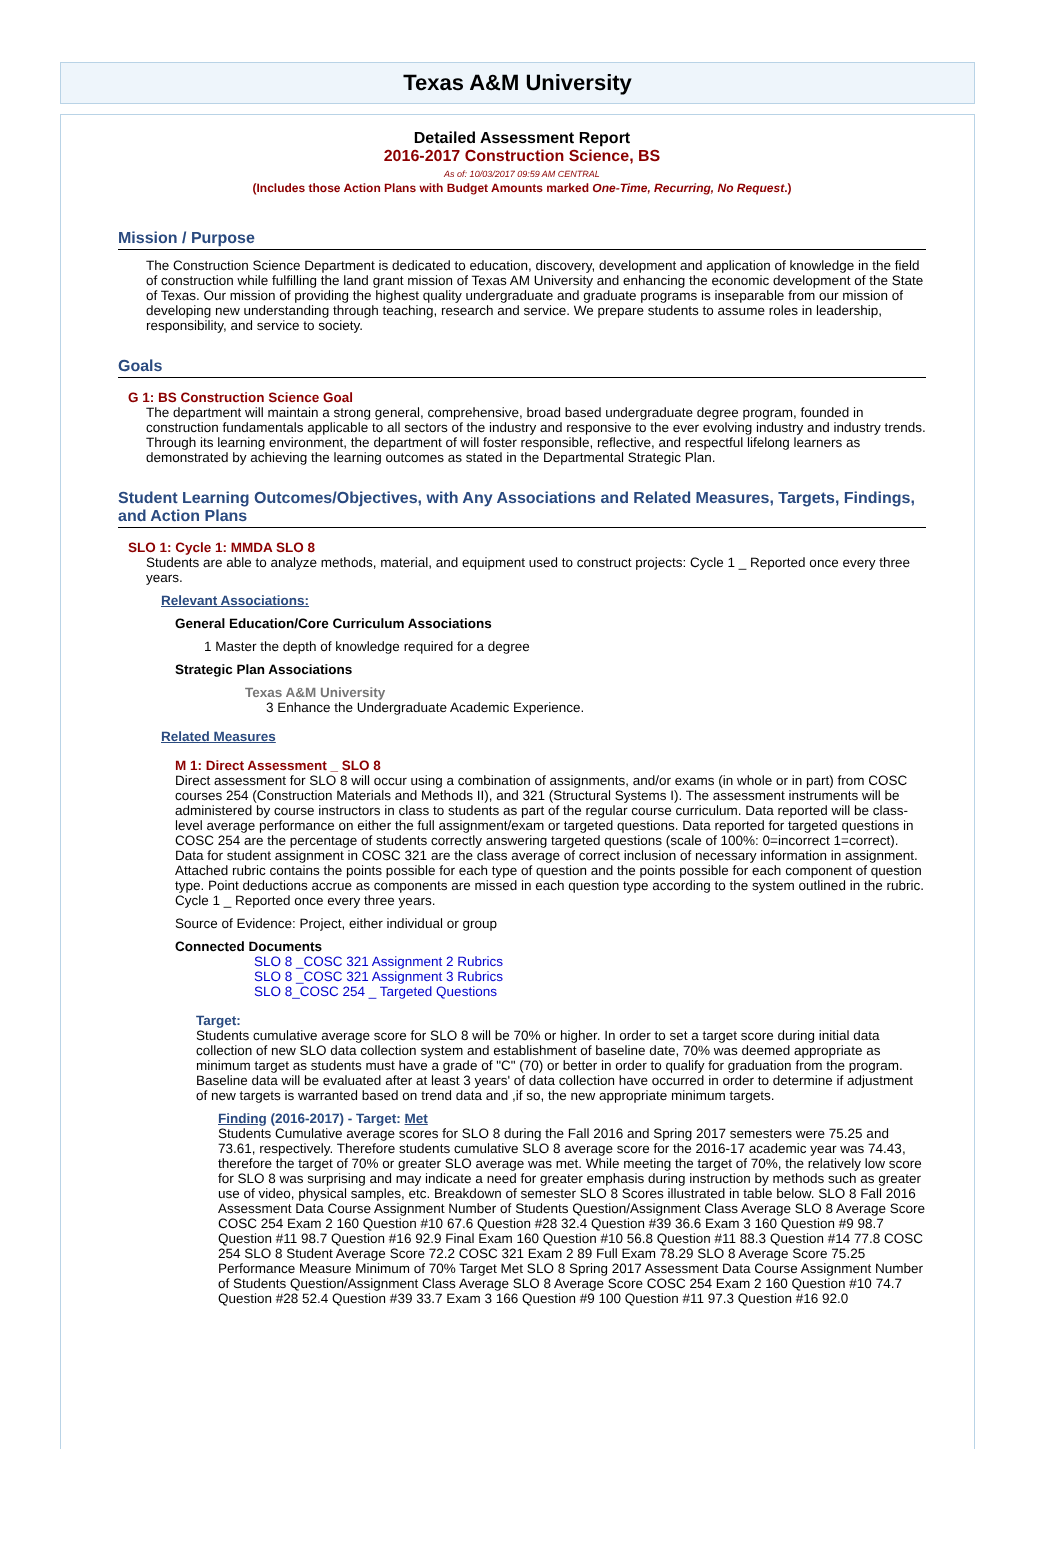Texas A&M University
Detailed Assessment Report
2016-2017 Construction Science, BS
As of: 10/03/2017 09:59 AM CENTRAL
(Includes those Action Plans with Budget Amounts marked One-Time, Recurring, No Request.)
Mission / Purpose
The Construction Science Department is dedicated to education, discovery, development and application of knowledge in the field of construction while fulfilling the land grant mission of Texas AM University and enhancing the economic development of the State of Texas. Our mission of providing the highest quality undergraduate and graduate programs is inseparable from our mission of developing new understanding through teaching, research and service. We prepare students to assume roles in leadership, responsibility, and service to society.
Goals
G 1: BS Construction Science Goal
The department will maintain a strong general, comprehensive, broad based undergraduate degree program, founded in construction fundamentals applicable to all sectors of the industry and responsive to the ever evolving industry and industry trends. Through its learning environment, the department of will foster responsible, reflective, and respectful lifelong learners as demonstrated by achieving the learning outcomes as stated in the Departmental Strategic Plan.
Student Learning Outcomes/Objectives, with Any Associations and Related Measures, Targets, Findings, and Action Plans
SLO 1: Cycle 1: MMDA SLO 8
Students are able to analyze methods, material, and equipment used to construct projects: Cycle 1 _ Reported once every three years.
Relevant Associations:
General Education/Core Curriculum Associations
1 Master the depth of knowledge required for a degree
Strategic Plan Associations
Texas A&M University
3 Enhance the Undergraduate Academic Experience.
Related Measures
M 1: Direct Assessment _ SLO 8
Direct assessment for SLO 8 will occur using a combination of assignments, and/or exams (in whole or in part) from COSC courses 254 (Construction Materials and Methods II), and 321 (Structural Systems I). The assessment instruments will be administered by course instructors in class to students as part of the regular course curriculum. Data reported will be class-level average performance on either the full assignment/exam or targeted questions. Data reported for targeted questions in COSC 254 are the percentage of students correctly answering targeted questions (scale of 100%: 0=incorrect 1=correct). Data for student assignment in COSC 321 are the class average of correct inclusion of necessary information in assignment. Attached rubric contains the points possible for each type of question and the points possible for each component of question type. Point deductions accrue as components are missed in each question type according to the system outlined in the rubric. Cycle 1 _ Reported once every three years.
Source of Evidence: Project, either individual or group
Connected Documents
SLO 8 _COSC 321 Assignment 2 Rubrics
SLO 8 _COSC 321 Assignment 3 Rubrics
SLO 8_COSC 254 _ Targeted Questions
Target:
Students cumulative average score for SLO 8 will be 70% or higher. In order to set a target score during initial data collection of new SLO data collection system and establishment of baseline date, 70% was deemed appropriate as minimum target as students must have a grade of "C" (70) or better in order to qualify for graduation from the program. Baseline data will be evaluated after at least 3 years' of data collection have occurred in order to determine if adjustment of new targets is warranted based on trend data and ,if so, the new appropriate minimum targets.
Finding (2016-2017) - Target: Met
Students Cumulative average scores for SLO 8 during the Fall 2016 and Spring 2017 semesters were 75.25 and 73.61, respectively. Therefore students cumulative SLO 8 average score for the 2016-17 academic year was 74.43, therefore the target of 70% or greater SLO average was met. While meeting the target of 70%, the relatively low score for SLO 8 was surprising and may indicate a need for greater emphasis during instruction by methods such as greater use of video, physical samples, etc. Breakdown of semester SLO 8 Scores illustrated in table below. SLO 8 Fall 2016 Assessment Data Course Assignment Number of Students Question/Assignment Class Average SLO 8 Average Score COSC 254 Exam 2 160 Question #10 67.6 Question #28 32.4 Question #39 36.6 Exam 3 160 Question #9 98.7 Question #11 98.7 Question #16 92.9 Final Exam 160 Question #10 56.8 Question #11 88.3 Question #14 77.8 COSC 254 SLO 8 Student Average Score 72.2 COSC 321 Exam 2 89 Full Exam 78.29 SLO 8 Average Score 75.25 Performance Measure Minimum of 70% Target Met SLO 8 Spring 2017 Assessment Data Course Assignment Number of Students Question/Assignment Class Average SLO 8 Average Score COSC 254 Exam 2 160 Question #10 74.7 Question #28 52.4 Question #39 33.7 Exam 3 166 Question #9 100 Question #11 97.3 Question #16 92.0